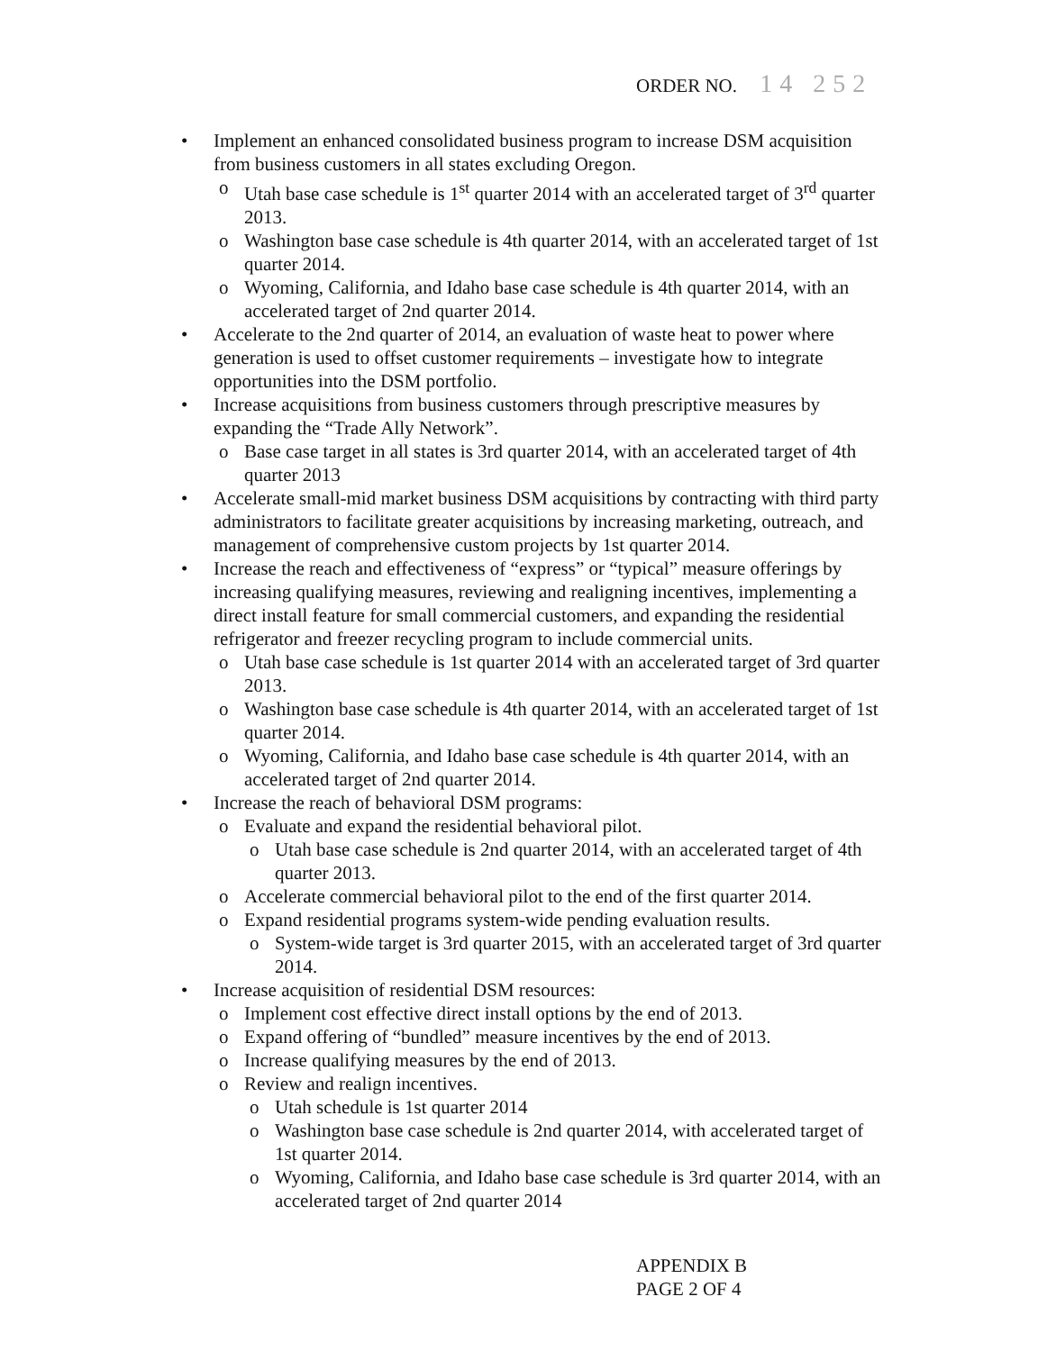ORDER NO. 14 252
Implement an enhanced consolidated business program to increase DSM acquisition from business customers in all states excluding Oregon.
Utah base case schedule is 1<sup>st</sup> quarter 2014 with an accelerated target of 3<sup>rd</sup> quarter 2013.
Washington base case schedule is 4th quarter 2014, with an accelerated target of 1st quarter 2014.
Wyoming, California, and Idaho base case schedule is 4th quarter 2014, with an accelerated target of 2nd quarter 2014.
Accelerate to the 2nd quarter of 2014, an evaluation of waste heat to power where generation is used to offset customer requirements – investigate how to integrate opportunities into the DSM portfolio.
Increase acquisitions from business customers through prescriptive measures by expanding the “Trade Ally Network”.
Base case target in all states is 3rd quarter 2014, with an accelerated target of 4th quarter 2013
Accelerate small-mid market business DSM acquisitions by contracting with third party administrators to facilitate greater acquisitions by increasing marketing, outreach, and management of comprehensive custom projects by 1st quarter 2014.
Increase the reach and effectiveness of “express” or “typical” measure offerings by increasing qualifying measures, reviewing and realigning incentives, implementing a direct install feature for small commercial customers, and expanding the residential refrigerator and freezer recycling program to include commercial units.
Utah base case schedule is 1st quarter 2014 with an accelerated target of 3rd quarter 2013.
Washington base case schedule is 4th quarter 2014, with an accelerated target of 1st quarter 2014.
Wyoming, California, and Idaho base case schedule is 4th quarter 2014, with an accelerated target of 2nd quarter 2014.
Increase the reach of behavioral DSM programs:
Evaluate and expand the residential behavioral pilot.
Utah base case schedule is 2nd quarter 2014, with an accelerated target of 4th quarter 2013.
Accelerate commercial behavioral pilot to the end of the first quarter 2014.
Expand residential programs system-wide pending evaluation results.
System-wide target is 3rd quarter 2015, with an accelerated target of 3rd quarter 2014.
Increase acquisition of residential DSM resources:
Implement cost effective direct install options by the end of 2013.
Expand offering of “bundled” measure incentives by the end of 2013.
Increase qualifying measures by the end of 2013.
Review and realign incentives.
Utah schedule is 1st quarter 2014
Washington base case schedule is 2nd quarter 2014, with accelerated target of 1st quarter 2014.
Wyoming, California, and Idaho base case schedule is 3rd quarter 2014, with an accelerated target of 2nd quarter 2014
APPENDIX B
PAGE 2 OF 4